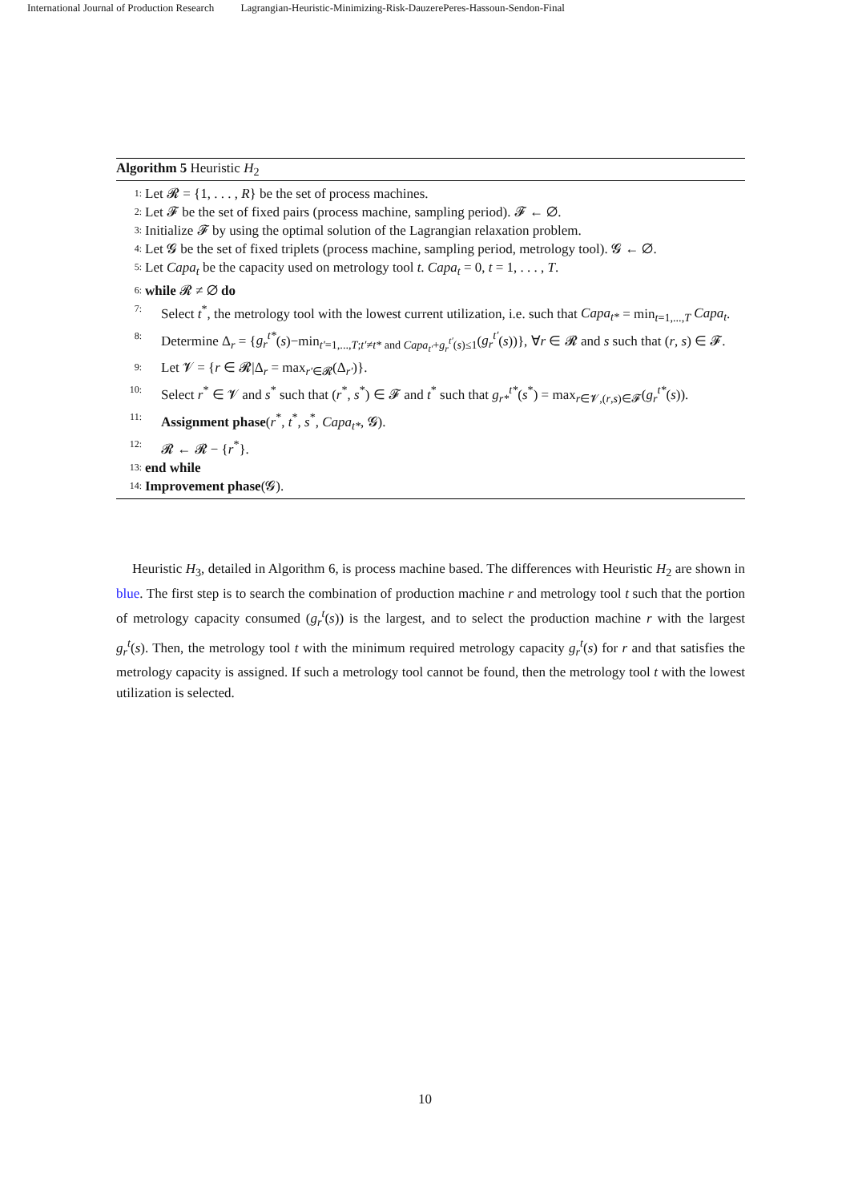International Journal of Production Research Lagrangian-Heuristic-Minimizing-Risk-DauzerePeres-Hassoun-Sendon-Final
Algorithm 5 Heuristic H<sub>2</sub>
1: Let 𝓡 = {1, . . . , R} be the set of process machines.
2: Let 𝓕 be the set of fixed pairs (process machine, sampling period). 𝓕 ← ∅.
3: Initialize 𝓕 by using the optimal solution of the Lagrangian relaxation problem.
4: Let 𝓖 be the set of fixed triplets (process machine, sampling period, metrology tool). 𝓖 ← ∅.
5: Let Capa<sub>t</sub> be the capacity used on metrology tool t. Capa<sub>t</sub> = 0, t = 1, . . . , T.
6: while 𝓡 ≠ ∅ do
7: Select t<sup>*</sup>, the metrology tool with the lowest current utilization, i.e. such that Capa<sub>t*</sub> = min<sub>t=1,...,T</sub> Capa<sub>t</sub>.
8: Determine Δ<sub>r</sub> = {g<sub>r</sub><sup>t*</sup>(s)−min<sub>t′=1,...,T;t′≠t* and Capa<sub>t′</sub>+g<sub>r</sub><sup>t′</sup>(s)≤1</sub>(g<sub>r</sub><sup>t′</sup>(s))}, ∀r ∈ 𝓡 and s such that (r, s) ∈ 𝓕.
9: Let 𝓥 = {r ∈ 𝓡|Δ<sub>r</sub> = max<sub>r′∈𝓡</sub>(Δ<sub>r′</sub>)}.
10: Select r<sup>*</sup> ∈ 𝓥 and s<sup>*</sup> such that (r<sup>*</sup>, s<sup>*</sup>) ∈ 𝓕 and t<sup>*</sup> such that g<sub>r*</sub><sup>t*</sup>(s<sup>*</sup>) = max<sub>r∈𝓥,(r,s)∈𝓕</sub>(g<sub>r</sub><sup>t*</sup>(s)).
11: Assignment phase(r<sup>*</sup>, t<sup>*</sup>, s<sup>*</sup>, Capa<sub>t*</sub>, 𝓖).
12: 𝓡 ← 𝓡 − {r<sup>*</sup>}.
13: end while
14: Improvement phase(𝓖).
Heuristic H<sub>3</sub>, detailed in Algorithm 6, is process machine based. The differences with Heuristic H<sub>2</sub> are shown in blue. The first step is to search the combination of production machine r and metrology tool t such that the portion of metrology capacity consumed (g<sub>r</sub><sup>t</sup>(s)) is the largest, and to select the production machine r with the largest g<sub>r</sub><sup>t</sup>(s). Then, the metrology tool t with the minimum required metrology capacity g<sub>r</sub><sup>t</sup>(s) for r and that satisfies the metrology capacity is assigned. If such a metrology tool cannot be found, then the metrology tool t with the lowest utilization is selected.
10